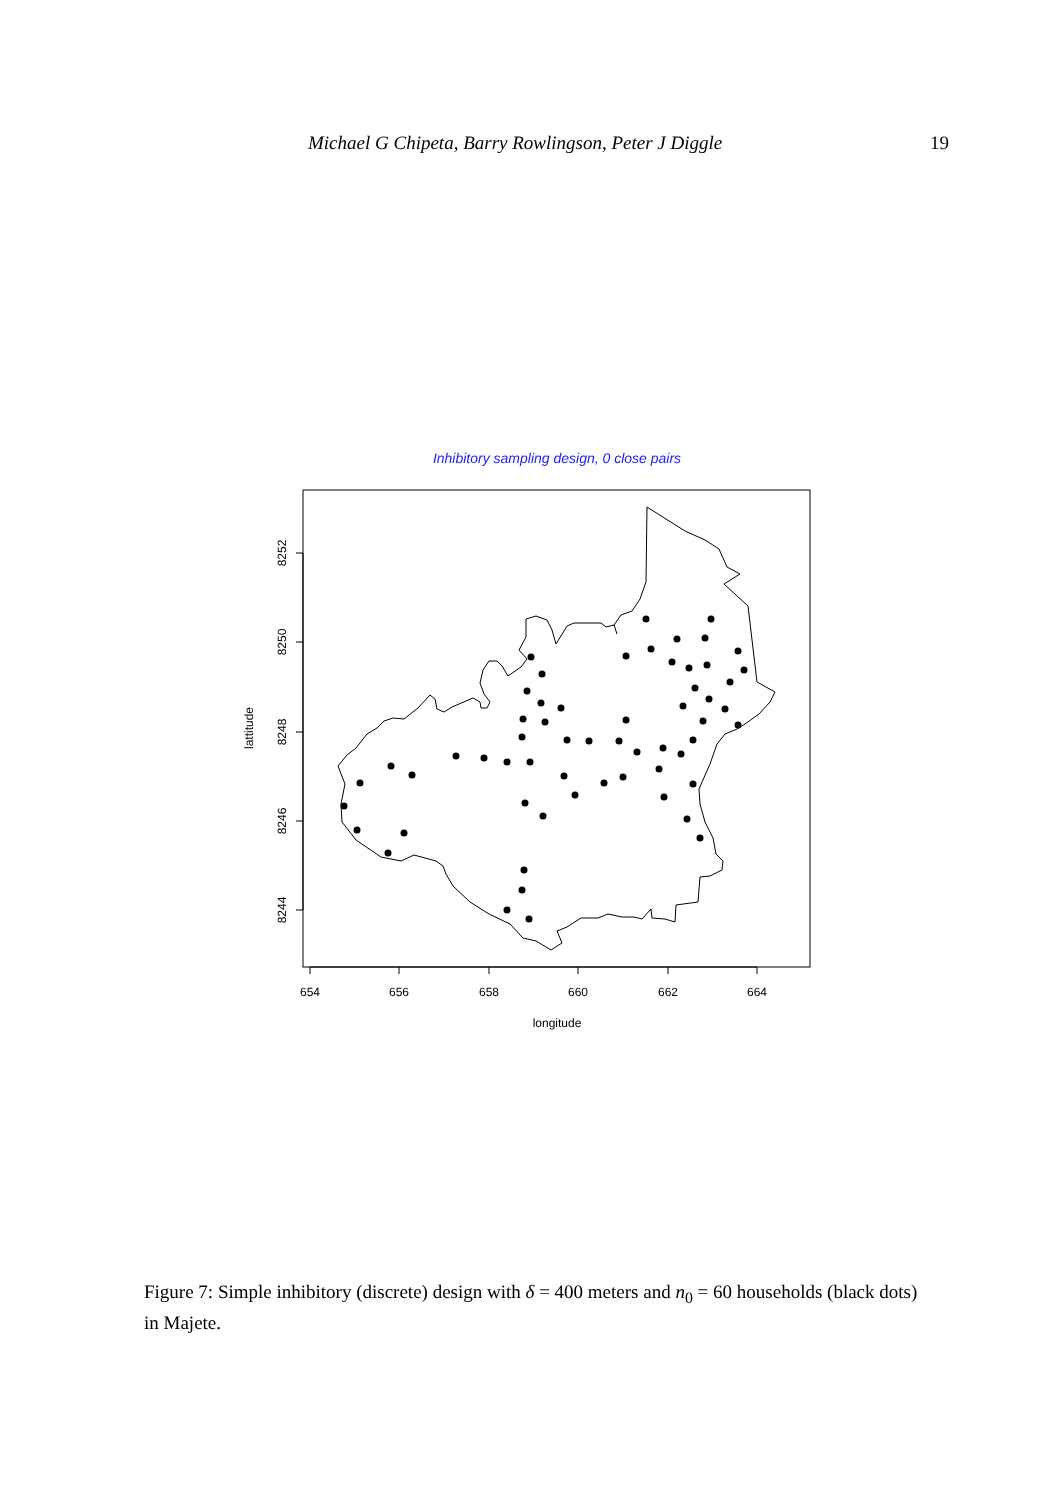Michael G Chipeta, Barry Rowlingson, Peter J Diggle 19
Inhibitory sampling design, 0 close pairs
654
656
658
660
662
664
longitude
8244
8246
8248
8250
8252
lattitude
Figure 7: Simple inhibitory (discrete) design with δ = 400 meters and n<sub>0</sub> = 60 households (black dots) in Majete.